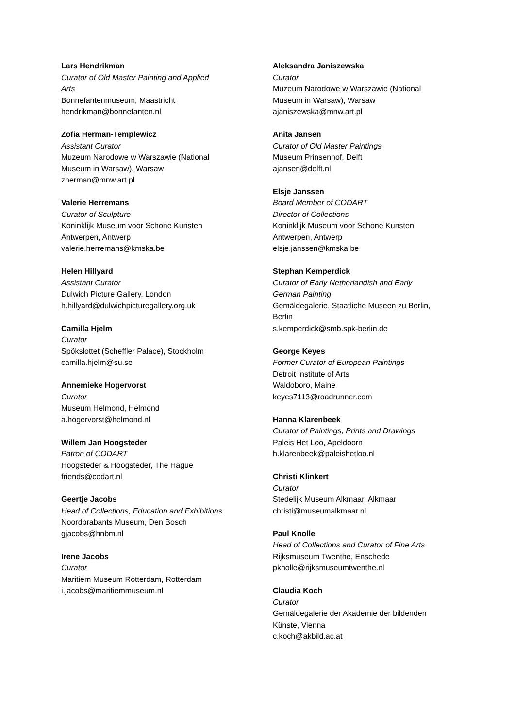Lars Hendrikman
Curator of Old Master Painting and Applied
Arts
Bonnefantenmuseum, Maastricht
hendrikman@bonnefanten.nl
Zofia Herman-Templewicz
Assistant Curator
Muzeum Narodowe w Warszawie (National
Museum in Warsaw), Warsaw
zherman@mnw.art.pl
Valerie Herremans
Curator of Sculpture
Koninklijk Museum voor Schone Kunsten
Antwerpen, Antwerp
valerie.herremans@kmska.be
Helen Hillyard
Assistant Curator
Dulwich Picture Gallery, London
h.hillyard@dulwichpicturegallery.org.uk
Camilla Hjelm
Curator
Spökslottet (Scheffler Palace), Stockholm
camilla.hjelm@su.se
Annemieke Hogervorst
Curator
Museum Helmond, Helmond
a.hogervorst@helmond.nl
Willem Jan Hoogsteder
Patron of CODART
Hoogsteder & Hoogsteder, The Hague
friends@codart.nl
Geertje Jacobs
Head of Collections, Education and Exhibitions
Noordbrabants Museum, Den Bosch
gjacobs@hnbm.nl
Irene Jacobs
Curator
Maritiem Museum Rotterdam, Rotterdam
i.jacobs@maritiemmuseum.nl
Aleksandra Janiszewska
Curator
Muzeum Narodowe w Warszawie (National
Museum in Warsaw), Warsaw
ajaniszewska@mnw.art.pl
Anita Jansen
Curator of Old Master Paintings
Museum Prinsenhof, Delft
ajansen@delft.nl
Elsje Janssen
Board Member of CODART
Director of Collections
Koninklijk Museum voor Schone Kunsten
Antwerpen, Antwerp
elsje.janssen@kmska.be
Stephan Kemperdick
Curator of Early Netherlandish and Early
German Painting
Gemäldegalerie, Staatliche Museen zu Berlin,
Berlin
s.kemperdick@smb.spk-berlin.de
George Keyes
Former Curator of European Paintings
Detroit Institute of Arts
Waldoboro, Maine
keyes7113@roadrunner.com
Hanna Klarenbeek
Curator of Paintings, Prints and Drawings
Paleis Het Loo, Apeldoorn
h.klarenbeek@paleishetloo.nl
Christi Klinkert
Curator
Stedelijk Museum Alkmaar, Alkmaar
christi@museumalkmaar.nl
Paul Knolle
Head of Collections and Curator of Fine Arts
Rijksmuseum Twenthe, Enschede
pknolle@rijksmuseumtwenthe.nl
Claudia Koch
Curator
Gemäldegalerie der Akademie der bildenden
Künste, Vienna
c.koch@akbild.ac.at